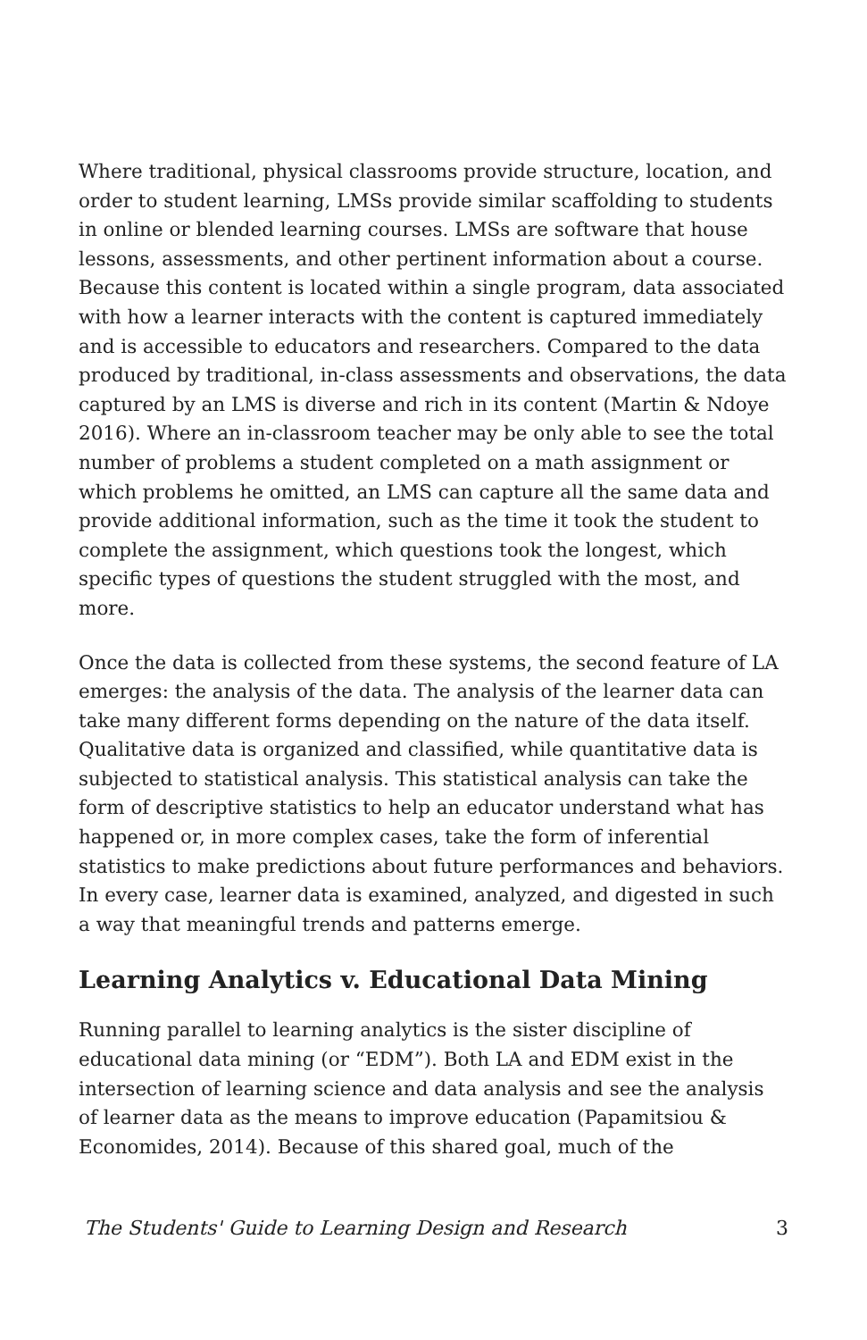Where traditional, physical classrooms provide structure, location, and order to student learning, LMSs provide similar scaffolding to students in online or blended learning courses. LMSs are software that house lessons, assessments, and other pertinent information about a course. Because this content is located within a single program, data associated with how a learner interacts with the content is captured immediately and is accessible to educators and researchers. Compared to the data produced by traditional, in-class assessments and observations, the data captured by an LMS is diverse and rich in its content (Martin & Ndoye 2016). Where an in-classroom teacher may be only able to see the total number of problems a student completed on a math assignment or which problems he omitted, an LMS can capture all the same data and provide additional information, such as the time it took the student to complete the assignment, which questions took the longest, which specific types of questions the student struggled with the most, and more.
Once the data is collected from these systems, the second feature of LA emerges: the analysis of the data. The analysis of the learner data can take many different forms depending on the nature of the data itself. Qualitative data is organized and classified, while quantitative data is subjected to statistical analysis. This statistical analysis can take the form of descriptive statistics to help an educator understand what has happened or, in more complex cases, take the form of inferential statistics to make predictions about future performances and behaviors. In every case, learner data is examined, analyzed, and digested in such a way that meaningful trends and patterns emerge.
Learning Analytics v. Educational Data Mining
Running parallel to learning analytics is the sister discipline of educational data mining (or “EDM”). Both LA and EDM exist in the intersection of learning science and data analysis and see the analysis of learner data as the means to improve education (Papamitsiou & Economides, 2014). Because of this shared goal, much of the
The Students' Guide to Learning Design and Research 3